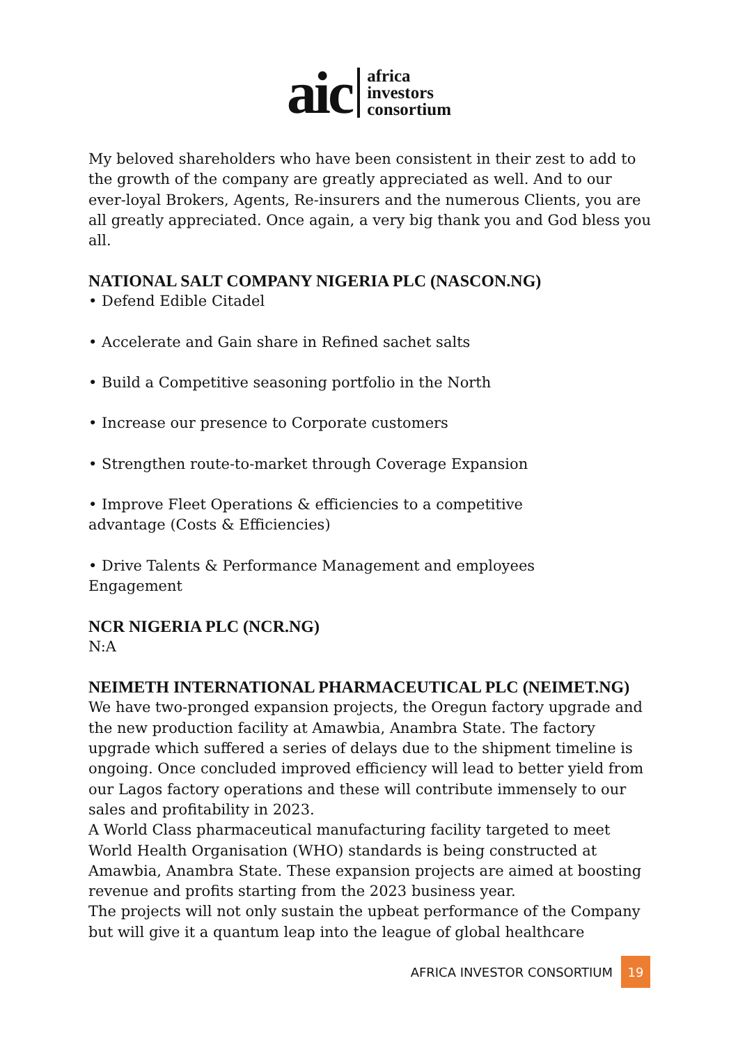aic
africa
investors
consortium
My beloved shareholders who have been consistent in their zest to add to the growth of the company are greatly appreciated as well. And to our ever-loyal Brokers, Agents, Re-insurers and the numerous Clients, you are all greatly appreciated. Once again, a very big thank you and God bless you all.
NATIONAL SALT COMPANY NIGERIA PLC (NASCON.NG)
• Defend Edible Citadel
• Accelerate and Gain share in Refined sachet salts
• Build a Competitive seasoning portfolio in the North
• Increase our presence to Corporate customers
• Strengthen route-to-market through Coverage Expansion
• Improve Fleet Operations & efficiencies to a competitive
advantage (Costs & Efficiencies)
• Drive Talents & Performance Management and employees
Engagement
NCR NIGERIA PLC (NCR.NG)
N:A
NEIMETH INTERNATIONAL PHARMACEUTICAL PLC (NEIMET.NG)
We have two-pronged expansion projects, the Oregun factory upgrade and the new production facility at Amawbia, Anambra State. The factory upgrade which suffered a series of delays due to the shipment timeline is ongoing. Once concluded improved efficiency will lead to better yield from our Lagos factory operations and these will contribute immensely to our sales and profitability in 2023.
A World Class pharmaceutical manufacturing facility targeted to meet World Health Organisation (WHO) standards is being constructed at Amawbia, Anambra State. These expansion projects are aimed at boosting revenue and profits starting from the 2023 business year.
The projects will not only sustain the upbeat performance of the Company but will give it a quantum leap into the league of global healthcare
AFRICA INVESTOR CONSORTIUM
19